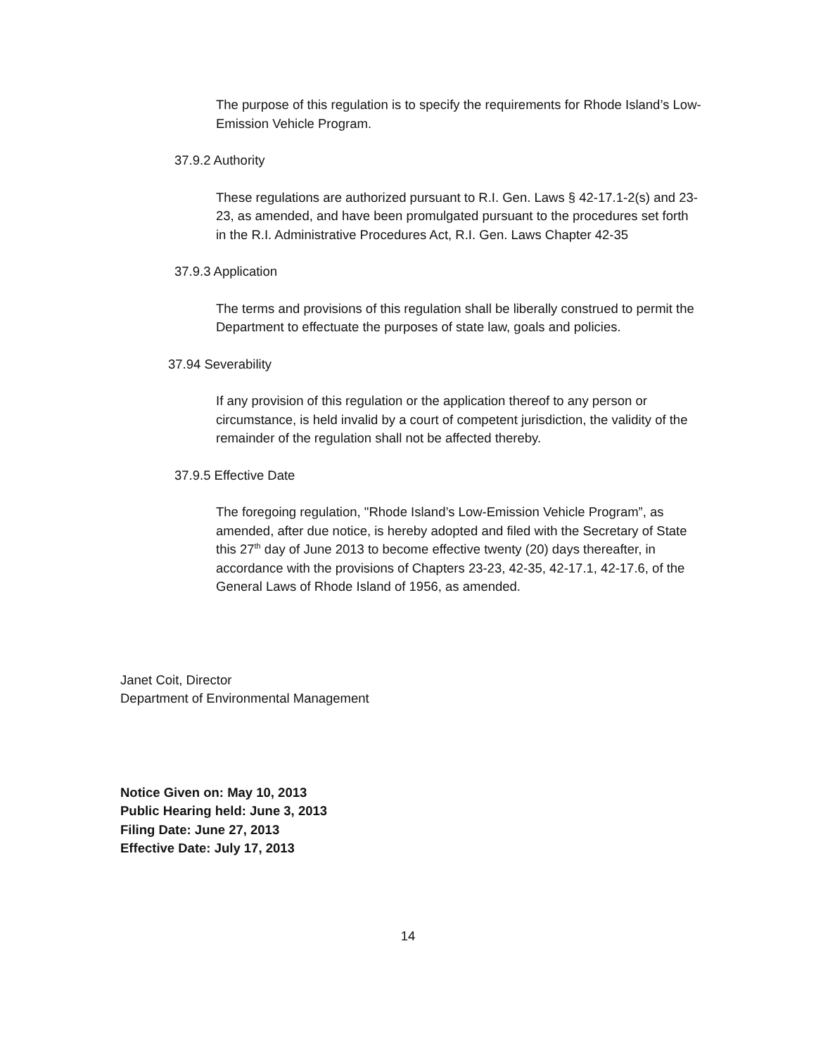The purpose of this regulation is to specify the requirements for Rhode Island’s Low-Emission Vehicle Program.
37.9.2 Authority
These regulations are authorized pursuant to R.I. Gen. Laws § 42-17.1-2(s) and 23-23, as amended, and have been promulgated pursuant to the procedures set forth in the R.I. Administrative Procedures Act, R.I. Gen. Laws Chapter 42-35
37.9.3 Application
The terms and provisions of this regulation shall be liberally construed to permit the Department to effectuate the purposes of state law, goals and policies.
37.94 Severability
If any provision of this regulation or the application thereof to any person or circumstance, is held invalid by a court of competent jurisdiction, the validity of the remainder of the regulation shall not be affected thereby.
37.9.5 Effective Date
The foregoing regulation, "Rhode Island’s Low-Emission Vehicle Program”, as amended, after due notice, is hereby adopted and filed with the Secretary of State this 27<sup>th</sup> day of June 2013 to become effective twenty (20) days thereafter, in accordance with the provisions of Chapters 23-23, 42-35, 42-17.1, 42-17.6, of the General Laws of Rhode Island of 1956, as amended.
Janet Coit, Director
Department of Environmental Management
Notice Given on: May 10, 2013
Public Hearing held: June 3, 2013
Filing Date: June 27, 2013
Effective Date: July 17, 2013
14